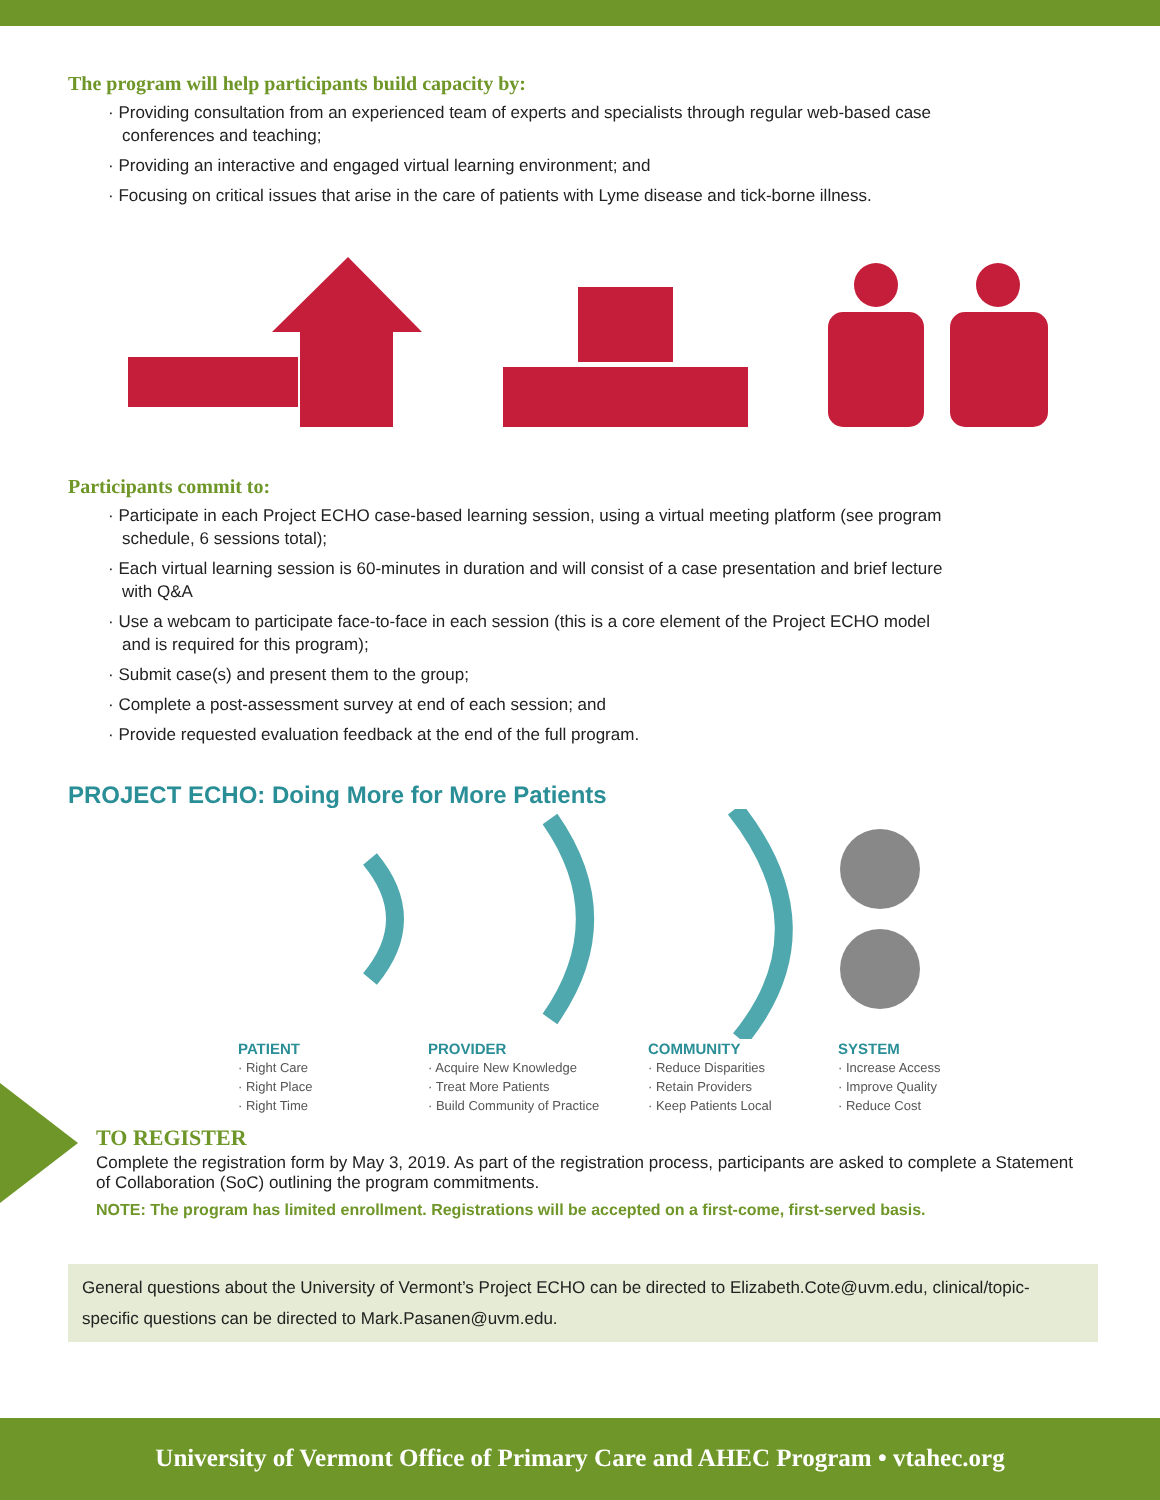The program will help participants build capacity by:
· Providing consultation from an experienced team of experts and specialists through regular web-based case conferences and teaching;
· Providing an interactive and engaged virtual learning environment; and
· Focusing on critical issues that arise in the care of patients with Lyme disease and tick-borne illness.
Participants commit to:
· Participate in each Project ECHO case-based learning session, using a virtual meeting platform (see program schedule, 6 sessions total);
· Each virtual learning session is 60-minutes in duration and will consist of a case presentation and brief lecture with Q&A
· Use a webcam to participate face-to-face in each session (this is a core element of the Project ECHO model and is required for this program);
· Submit case(s) and present them to the group;
· Complete a post-assessment survey at end of each session; and
· Provide requested evaluation feedback at the end of the full program.
PROJECT ECHO: Doing More for More Patients
PATIENT
· Right Care
· Right Place
· Right Time
PROVIDER
· Acquire New Knowledge
· Treat More Patients
· Build Community of Practice
COMMUNITY
· Reduce Disparities
· Retain Providers
· Keep Patients Local
SYSTEM
· Increase Access
· Improve Quality
· Reduce Cost
TO REGISTER
Complete the registration form by May 3, 2019. As part of the registration process, participants are asked to complete a Statement of Collaboration (SoC) outlining the program commitments.
NOTE: The program has limited enrollment. Registrations will be accepted on a first-come, first-served basis.
General questions about the University of Vermont’s Project ECHO can be directed to Elizabeth.Cote@uvm.edu, clinical/topic-specific questions can be directed to Mark.Pasanen@uvm.edu.
University of Vermont Office of Primary Care and AHEC Program • vtahec.org